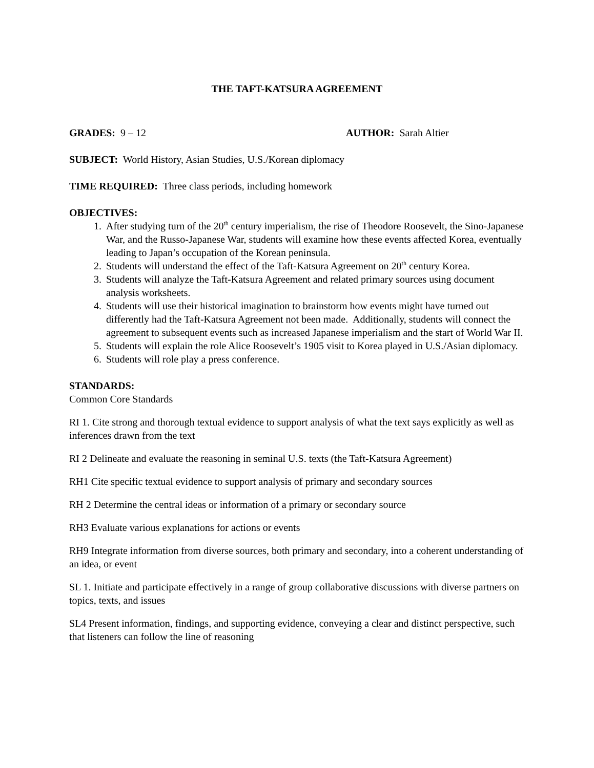THE TAFT-KATSURA AGREEMENT
GRADES: 9 – 12 AUTHOR: Sarah Altier
SUBJECT: World History, Asian Studies, U.S./Korean diplomacy
TIME REQUIRED: Three class periods, including homework
OBJECTIVES:
1. After studying turn of the 20<sup>th</sup> century imperialism, the rise of Theodore Roosevelt, the Sino-Japanese War, and the Russo-Japanese War, students will examine how these events affected Korea, eventually leading to Japan’s occupation of the Korean peninsula.
2. Students will understand the effect of the Taft-Katsura Agreement on 20<sup>th</sup> century Korea.
3. Students will analyze the Taft-Katsura Agreement and related primary sources using document analysis worksheets.
4. Students will use their historical imagination to brainstorm how events might have turned out differently had the Taft-Katsura Agreement not been made. Additionally, students will connect the agreement to subsequent events such as increased Japanese imperialism and the start of World War II.
5. Students will explain the role Alice Roosevelt’s 1905 visit to Korea played in U.S./Asian diplomacy.
6. Students will role play a press conference.
STANDARDS:
Common Core Standards
RI 1. Cite strong and thorough textual evidence to support analysis of what the text says explicitly as well as inferences drawn from the text
RI 2 Delineate and evaluate the reasoning in seminal U.S. texts (the Taft-Katsura Agreement)
RH1 Cite specific textual evidence to support analysis of primary and secondary sources
RH 2 Determine the central ideas or information of a primary or secondary source
RH3 Evaluate various explanations for actions or events
RH9 Integrate information from diverse sources, both primary and secondary, into a coherent understanding of an idea, or event
SL 1. Initiate and participate effectively in a range of group collaborative discussions with diverse partners on topics, texts, and issues
SL4 Present information, findings, and supporting evidence, conveying a clear and distinct perspective, such that listeners can follow the line of reasoning